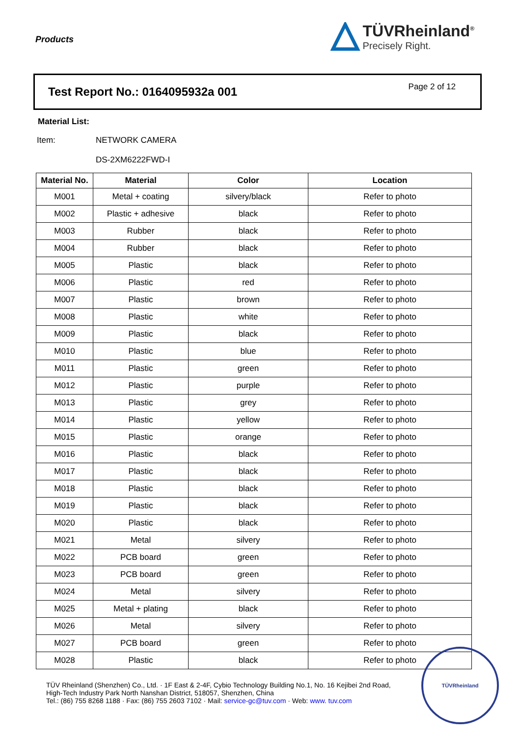Products
TÜVRheinland<sup>®</sup>
Precisely Right.
Test Report No.: 0164095932a 001
Page 2 of 12
Material List:
Item: NETWORK CAMERA
DS-2XM6222FWD-I
| Material No. | Material | Color | Location |
| --- | --- | --- | --- |
| M001 | Metal + coating | silvery/black | Refer to photo |
| M002 | Plastic + adhesive | black | Refer to photo |
| M003 | Rubber | black | Refer to photo |
| M004 | Rubber | black | Refer to photo |
| M005 | Plastic | black | Refer to photo |
| M006 | Plastic | red | Refer to photo |
| M007 | Plastic | brown | Refer to photo |
| M008 | Plastic | white | Refer to photo |
| M009 | Plastic | black | Refer to photo |
| M010 | Plastic | blue | Refer to photo |
| M011 | Plastic | green | Refer to photo |
| M012 | Plastic | purple | Refer to photo |
| M013 | Plastic | grey | Refer to photo |
| M014 | Plastic | yellow | Refer to photo |
| M015 | Plastic | orange | Refer to photo |
| M016 | Plastic | black | Refer to photo |
| M017 | Plastic | black | Refer to photo |
| M018 | Plastic | black | Refer to photo |
| M019 | Plastic | black | Refer to photo |
| M020 | Plastic | black | Refer to photo |
| M021 | Metal | silvery | Refer to photo |
| M022 | PCB board | green | Refer to photo |
| M023 | PCB board | green | Refer to photo |
| M024 | Metal | silvery | Refer to photo |
| M025 | Metal + plating | black | Refer to photo |
| M026 | Metal | silvery | Refer to photo |
| M027 | PCB board | green | Refer to photo |
| M028 | Plastic | black | Refer to photo |
TÜV Rheinland (Shenzhen) Co., Ltd. · 1F East & 2-4F, Cybio Technology Building No.1, No. 16 Kejibei 2nd Road,
High-Tech Industry Park North Nanshan District, 518057, Shenzhen, China
Tel.: (86) 755 8268 1188 · Fax: (86) 755 2603 7102 · Mail: service-gc@tuv.com · Web: www. tuv.com
TÜVRheinland